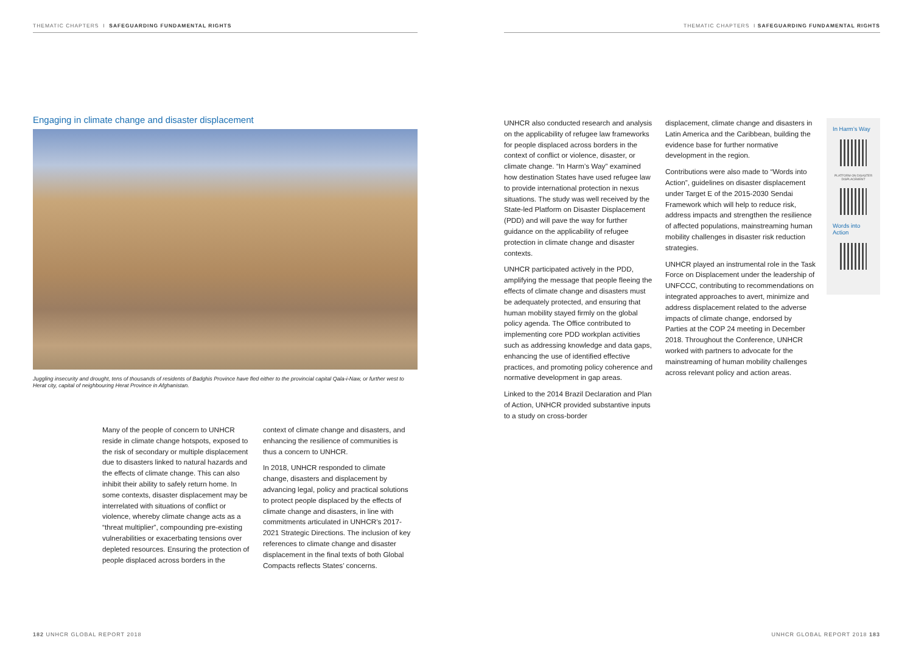THEMATIC CHAPTERS I SAFEGUARDING FUNDAMENTAL RIGHTS
Engaging in climate change and disaster displacement
Juggling insecurity and drought, tens of thousands of residents of Badghis Province have fled either to the provincial capital Qala-i-Naw, or further west to Herat city, capital of neighbouring Herat Province in Afghanistan.
Many of the people of concern to UNHCR reside in climate change hotspots, exposed to the risk of secondary or multiple displacement due to disasters linked to natural hazards and the effects of climate change. This can also inhibit their ability to safely return home. In some contexts, disaster displacement may be interrelated with situations of conflict or violence, whereby climate change acts as a “threat multiplier”, compounding pre-existing vulnerabilities or exacerbating tensions over depleted resources. Ensuring the protection of people displaced across borders in the
context of climate change and disasters, and enhancing the resilience of communities is thus a concern to UNHCR.
In 2018, UNHCR responded to climate change, disasters and displacement by advancing legal, policy and practical solutions to protect people displaced by the effects of climate change and disasters, in line with commitments articulated in UNHCR’s 2017-2021 Strategic Directions. The inclusion of key references to climate change and disaster displacement in the final texts of both Global Compacts reflects States’ concerns.
182 UNHCR GLOBAL REPORT 2018
THEMATIC CHAPTERS I SAFEGUARDING FUNDAMENTAL RIGHTS
UNHCR also conducted research and analysis on the applicability of refugee law frameworks for people displaced across borders in the context of conflict or violence, disaster, or climate change. “In Harm’s Way” examined how destination States have used refugee law to provide international protection in nexus situations. The study was well received by the State-led Platform on Disaster Displacement (PDD) and will pave the way for further guidance on the applicability of refugee protection in climate change and disaster contexts.
UNHCR participated actively in the PDD, amplifying the message that people fleeing the effects of climate change and disasters must be adequately protected, and ensuring that human mobility stayed firmly on the global policy agenda. The Office contributed to implementing core PDD workplan activities such as addressing knowledge and data gaps, enhancing the use of identified effective practices, and promoting policy coherence and normative development in gap areas.
Linked to the 2014 Brazil Declaration and Plan of Action, UNHCR provided substantive inputs to a study on cross-border
displacement, climate change and disasters in Latin America and the Caribbean, building the evidence base for further normative development in the region.
Contributions were also made to “Words into Action”, guidelines on disaster displacement under Target E of the 2015-2030 Sendai Framework which will help to reduce risk, address impacts and strengthen the resilience of affected populations, mainstreaming human mobility challenges in disaster risk reduction strategies.
UNHCR played an instrumental role in the Task Force on Displacement under the leadership of UNFCCC, contributing to recommendations on integrated approaches to avert, minimize and address displacement related to the adverse impacts of climate change, endorsed by Parties at the COP 24 meeting in December 2018. Throughout the Conference, UNHCR worked with partners to advocate for the mainstreaming of human mobility challenges across relevant policy and action areas.
In Harm’s Way
PLATFORM ON DISASTER DISPLACEMENT
Words into Action
UNHCR GLOBAL REPORT 2018 183